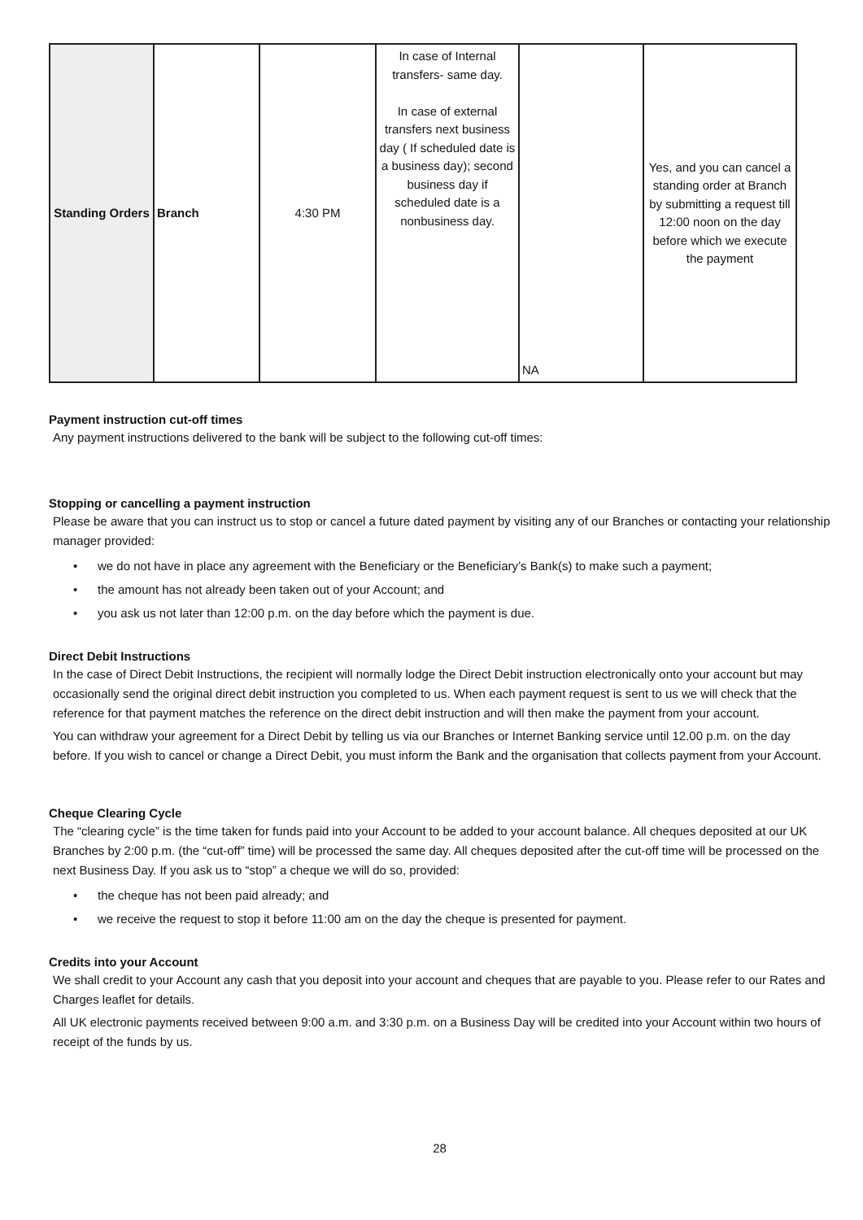| Standing Orders | Branch | 4:30 PM | In case of Internal transfers- same day. In case of external transfers next business day ( If scheduled date is a business day); second business day if scheduled date is a nonbusiness day. | NA | Yes, and you can cancel a standing order at Branch by submitting a request till 12:00 noon on the day before which we execute the payment |
Payment instruction cut-off times
Any payment instructions delivered to the bank will be subject to the following cut-off times:
Stopping or cancelling a payment instruction
Please be aware that you can instruct us to stop or cancel a future dated payment by visiting any of our Branches or contacting your relationship manager provided:
• we do not have in place any agreement with the Beneficiary or the Beneficiary’s Bank(s) to make such a payment;
• the amount has not already been taken out of your Account; and
• you ask us not later than 12:00 p.m. on the day before which the payment is due.
Direct Debit Instructions
In the case of Direct Debit Instructions, the recipient will normally lodge the Direct Debit instruction electronically onto your account but may occasionally send the original direct debit instruction you completed to us. When each payment request is sent to us we will check that the reference for that payment matches the reference on the direct debit instruction and will then make the payment from your account.
You can withdraw your agreement for a Direct Debit by telling us via our Branches or Internet Banking service until 12.00 p.m. on the day before. If you wish to cancel or change a Direct Debit, you must inform the Bank and the organisation that collects payment from your Account.
Cheque Clearing Cycle
The “clearing cycle” is the time taken for funds paid into your Account to be added to your account balance. All cheques deposited at our UK Branches by 2:00 p.m. (the “cut-off” time) will be processed the same day. All cheques deposited after the cut-off time will be processed on the next Business Day. If you ask us to “stop” a cheque we will do so, provided:
• the cheque has not been paid already; and
• we receive the request to stop it before 11:00 am on the day the cheque is presented for payment.
Credits into your Account
We shall credit to your Account any cash that you deposit into your account and cheques that are payable to you. Please refer to our Rates and Charges leaflet for details.
All UK electronic payments received between 9:00 a.m. and 3:30 p.m. on a Business Day will be credited into your Account within two hours of receipt of the funds by us.
28